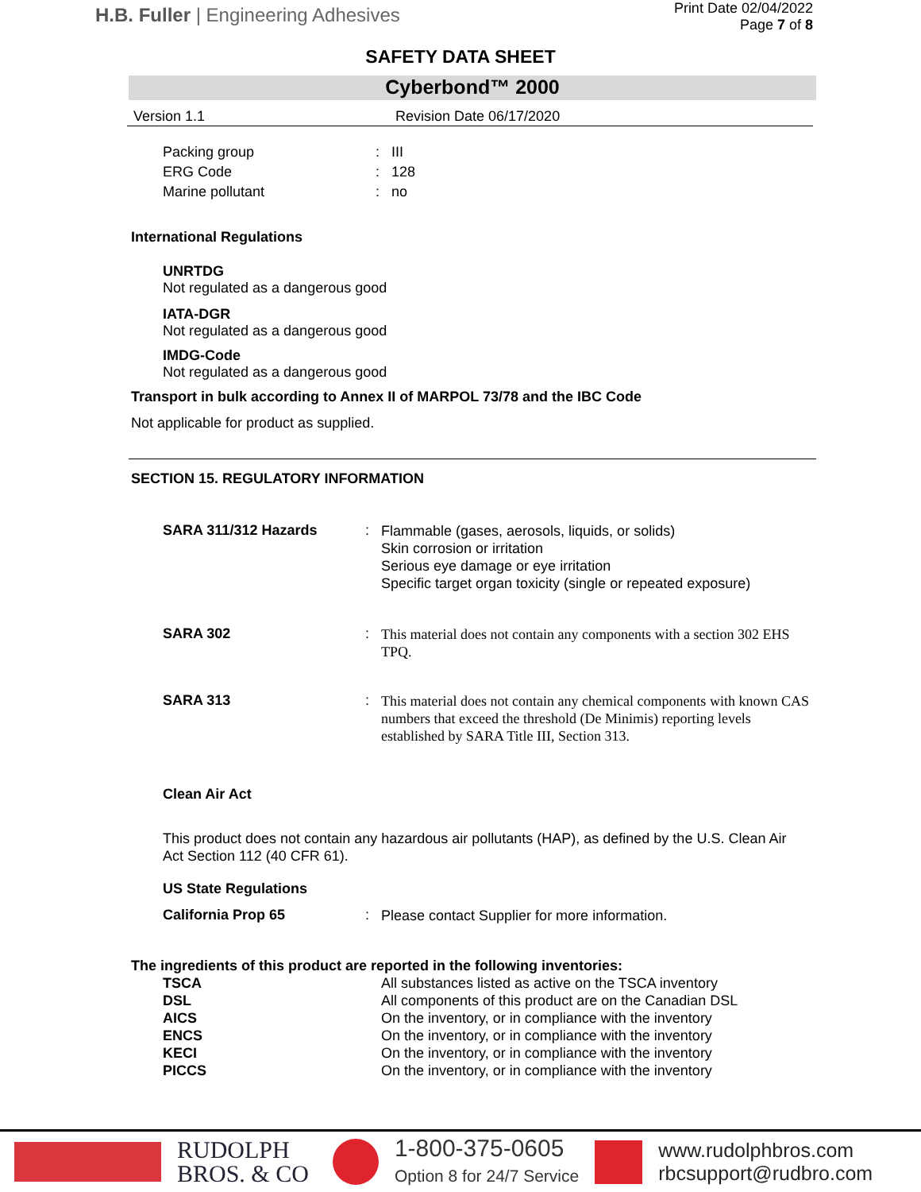H.B. Fuller | Engineering Adhesives
Print Date 02/04/2022
Page 7 of 8
SAFETY DATA SHEET
Cyberbond™ 2000
Version 1.1 Revision Date 06/17/2020
Packing group: III
ERG Code: 128
Marine pollutant: no
International Regulations
UNRTDG
Not regulated as a dangerous good
IATA-DGR
Not regulated as a dangerous good
IMDG-Code
Not regulated as a dangerous good
Transport in bulk according to Annex II of MARPOL 73/78 and the IBC Code
Not applicable for product as supplied.
SECTION 15. REGULATORY INFORMATION
SARA 311/312 Hazards: Flammable (gases, aerosols, liquids, or solids)
Skin corrosion or irritation
Serious eye damage or eye irritation
Specific target organ toxicity (single or repeated exposure)
SARA 302: This material does not contain any components with a section 302 EHS TPQ.
SARA 313: This material does not contain any chemical components with known CAS numbers that exceed the threshold (De Minimis) reporting levels established by SARA Title III, Section 313.
Clean Air Act
This product does not contain any hazardous air pollutants (HAP), as defined by the U.S. Clean Air Act Section 112 (40 CFR 61).
US State Regulations
California Prop 65: Please contact Supplier for more information.
The ingredients of this product are reported in the following inventories:
TSCA All substances listed as active on the TSCA inventory
DSL All components of this product are on the Canadian DSL
AICS On the inventory, or in compliance with the inventory
ENCS On the inventory, or in compliance with the inventory
KECI On the inventory, or in compliance with the inventory
PICCS On the inventory, or in compliance with the inventory
RUDOLPH
BROS. & CO
1-800-375-0605
Option 8 for 24/7 Service
www.rudolphbros.com
rbcsupport@rudbro.com